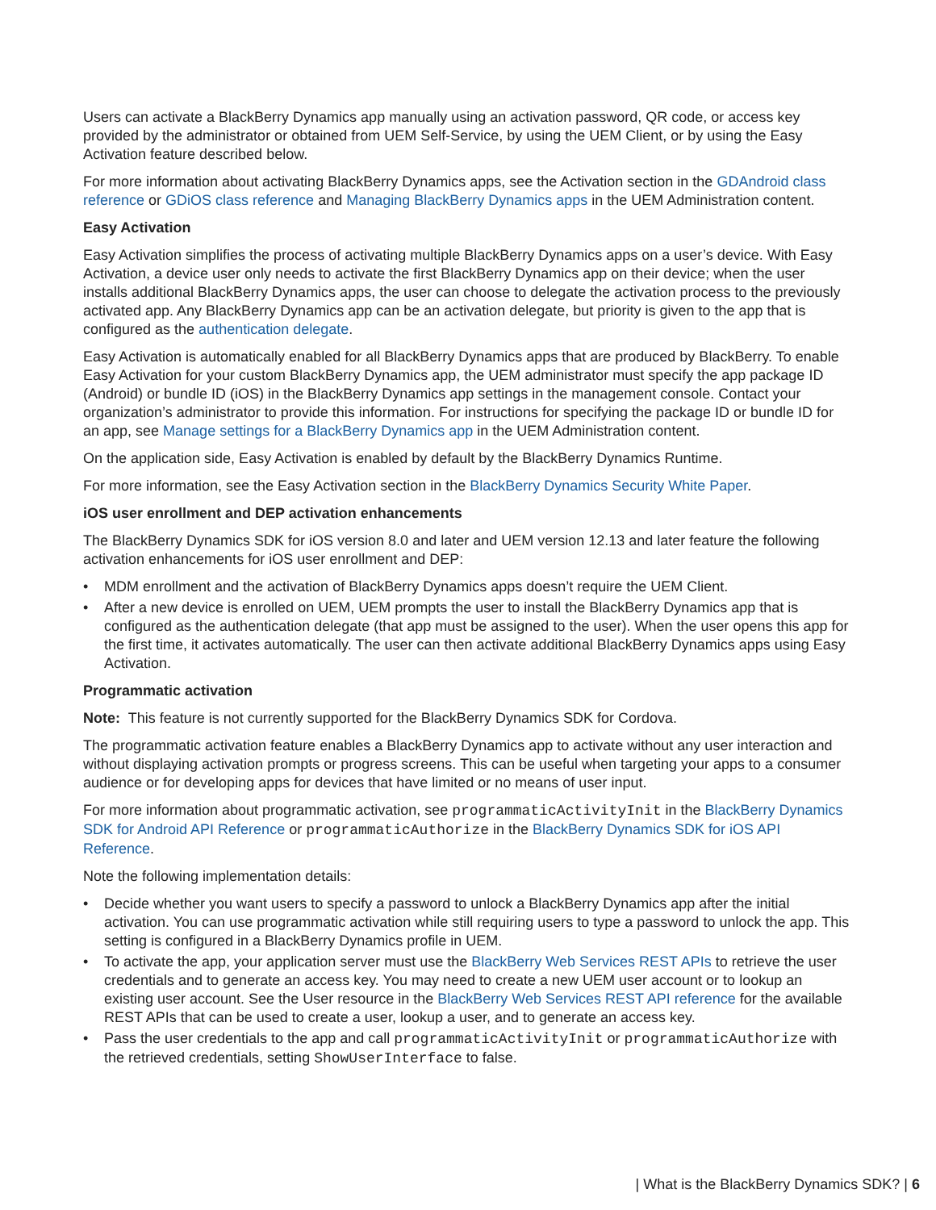Users can activate a BlackBerry Dynamics app manually using an activation password, QR code, or access key provided by the administrator or obtained from UEM Self-Service, by using the UEM Client, or by using the Easy Activation feature described below.
For more information about activating BlackBerry Dynamics apps, see the Activation section in the GDAndroid class reference or GDiOS class reference and Managing BlackBerry Dynamics apps in the UEM Administration content.
Easy Activation
Easy Activation simplifies the process of activating multiple BlackBerry Dynamics apps on a user’s device. With Easy Activation, a device user only needs to activate the first BlackBerry Dynamics app on their device; when the user installs additional BlackBerry Dynamics apps, the user can choose to delegate the activation process to the previously activated app. Any BlackBerry Dynamics app can be an activation delegate, but priority is given to the app that is configured as the authentication delegate.
Easy Activation is automatically enabled for all BlackBerry Dynamics apps that are produced by BlackBerry. To enable Easy Activation for your custom BlackBerry Dynamics app, the UEM administrator must specify the app package ID (Android) or bundle ID (iOS) in the BlackBerry Dynamics app settings in the management console. Contact your organization’s administrator to provide this information. For instructions for specifying the package ID or bundle ID for an app, see Manage settings for a BlackBerry Dynamics app in the UEM Administration content.
On the application side, Easy Activation is enabled by default by the BlackBerry Dynamics Runtime.
For more information, see the Easy Activation section in the BlackBerry Dynamics Security White Paper.
iOS user enrollment and DEP activation enhancements
The BlackBerry Dynamics SDK for iOS version 8.0 and later and UEM version 12.13 and later feature the following activation enhancements for iOS user enrollment and DEP:
• MDM enrollment and the activation of BlackBerry Dynamics apps doesn’t require the UEM Client.
• After a new device is enrolled on UEM, UEM prompts the user to install the BlackBerry Dynamics app that is configured as the authentication delegate (that app must be assigned to the user). When the user opens this app for the first time, it activates automatically. The user can then activate additional BlackBerry Dynamics apps using Easy Activation.
Programmatic activation
Note: This feature is not currently supported for the BlackBerry Dynamics SDK for Cordova.
The programmatic activation feature enables a BlackBerry Dynamics app to activate without any user interaction and without displaying activation prompts or progress screens. This can be useful when targeting your apps to a consumer audience or for developing apps for devices that have limited or no means of user input.
For more information about programmatic activation, see programmaticActivityInit in the BlackBerry Dynamics SDK for Android API Reference or programmaticAuthorize in the BlackBerry Dynamics SDK for iOS API Reference.
Note the following implementation details:
• Decide whether you want users to specify a password to unlock a BlackBerry Dynamics app after the initial activation. You can use programmatic activation while still requiring users to type a password to unlock the app. This setting is configured in a BlackBerry Dynamics profile in UEM.
• To activate the app, your application server must use the BlackBerry Web Services REST APIs to retrieve the user credentials and to generate an access key. You may need to create a new UEM user account or to lookup an existing user account. See the User resource in the BlackBerry Web Services REST API reference for the available REST APIs that can be used to create a user, lookup a user, and to generate an access key.
• Pass the user credentials to the app and call programmaticActivityInit or programmaticAuthorize with the retrieved credentials, setting ShowUserInterface to false.
| What is the BlackBerry Dynamics SDK? | 6